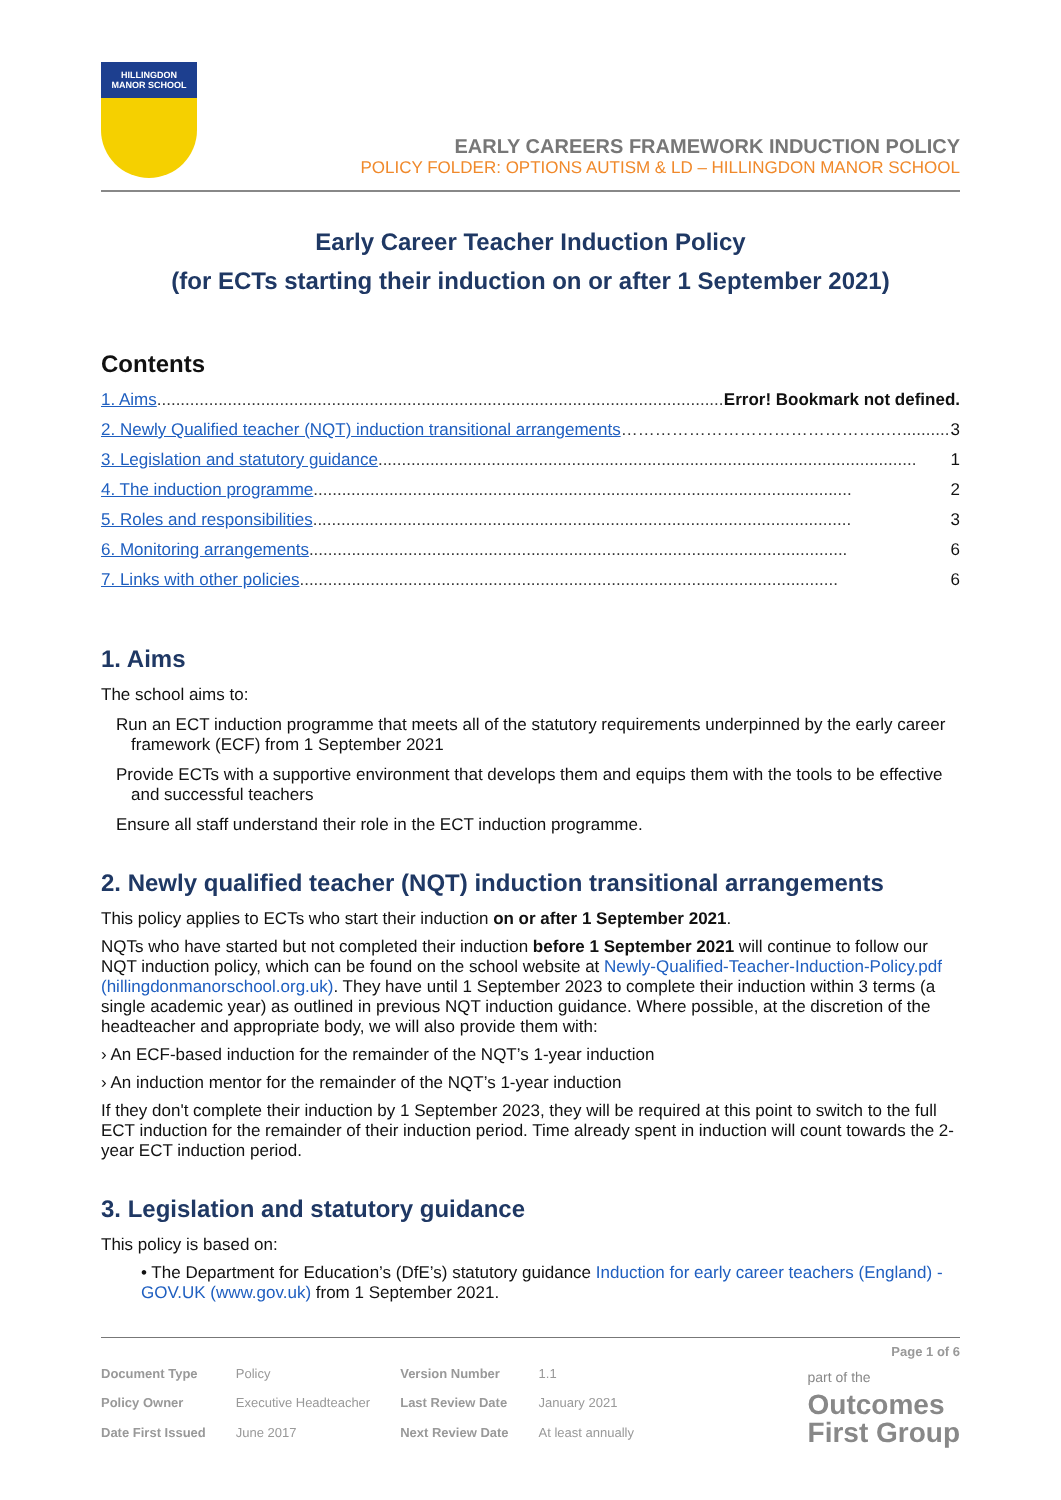HILLINGDON MANOR SCHOOL
EARLY CAREERS FRAMEWORK INDUCTION POLICY
POLICY FOLDER: OPTIONS AUTISM & LD – HILLINGDON MANOR SCHOOL
Early Career Teacher Induction Policy
(for ECTs starting their induction on or after 1 September 2021)
Contents
1. Aims ........................................................................................................................... Error! Bookmark not defined.
2. Newly Qualified teacher (NQT) induction transitional arrangements ………………………………………..….......... 3
3. Legislation and statutory guidance .................................................................................................................. 1
4. The induction programme .................................................................................................................. 2
5. Roles and responsibilities.................................................................................................................. 3
6. Monitoring arrangements .................................................................................................................. 6
7. Links with other policies .................................................................................................................. 6
1. Aims
The school aims to:
Run an ECT induction programme that meets all of the statutory requirements underpinned by the early career framework (ECF) from 1 September 2021
Provide ECTs with a supportive environment that develops them and equips them with the tools to be effective and successful teachers
Ensure all staff understand their role in the ECT induction programme.
2. Newly qualified teacher (NQT) induction transitional arrangements
This policy applies to ECTs who start their induction on or after 1 September 2021.
NQTs who have started but not completed their induction before 1 September 2021 will continue to follow our NQT induction policy, which can be found on the school website at Newly-Qualified-Teacher-Induction-Policy.pdf (hillingdonmanorschool.org.uk). They have until 1 September 2023 to complete their induction within 3 terms (a single academic year) as outlined in previous NQT induction guidance. Where possible, at the discretion of the headteacher and appropriate body, we will also provide them with:
› An ECF-based induction for the remainder of the NQT’s 1-year induction
› An induction mentor for the remainder of the NQT’s 1-year induction
If they don't complete their induction by 1 September 2023, they will be required at this point to switch to the full ECT induction for the remainder of their induction period. Time already spent in induction will count towards the 2-year ECT induction period.
3. Legislation and statutory guidance
This policy is based on:
• The Department for Education’s (DfE’s) statutory guidance Induction for early career teachers (England) - GOV.UK (www.gov.uk) from 1 September 2021.
Page 1 of 6
| Document Type | Policy | Version Number | 1.1 |
| Policy Owner | Executive Headteacher | Last Review Date | January 2021 |
| Date First Issued | June 2017 | Next Review Date | At least annually |
part of the
Outcomes
First Group